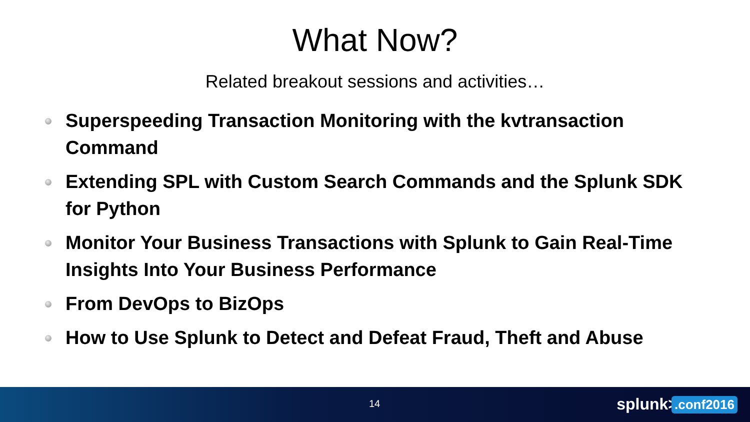What Now?
Related breakout sessions and activities…
Superspeeding Transaction Monitoring with the kvtransaction Command
Extending SPL with Custom Search Commands and the Splunk SDK for Python
Monitor Your Business Transactions with Splunk to Gain Real-Time Insights Into Your Business Performance
From DevOps to BizOps
How to Use Splunk to Detect and Defeat Fraud, Theft and Abuse
14 splunk>.conf2016